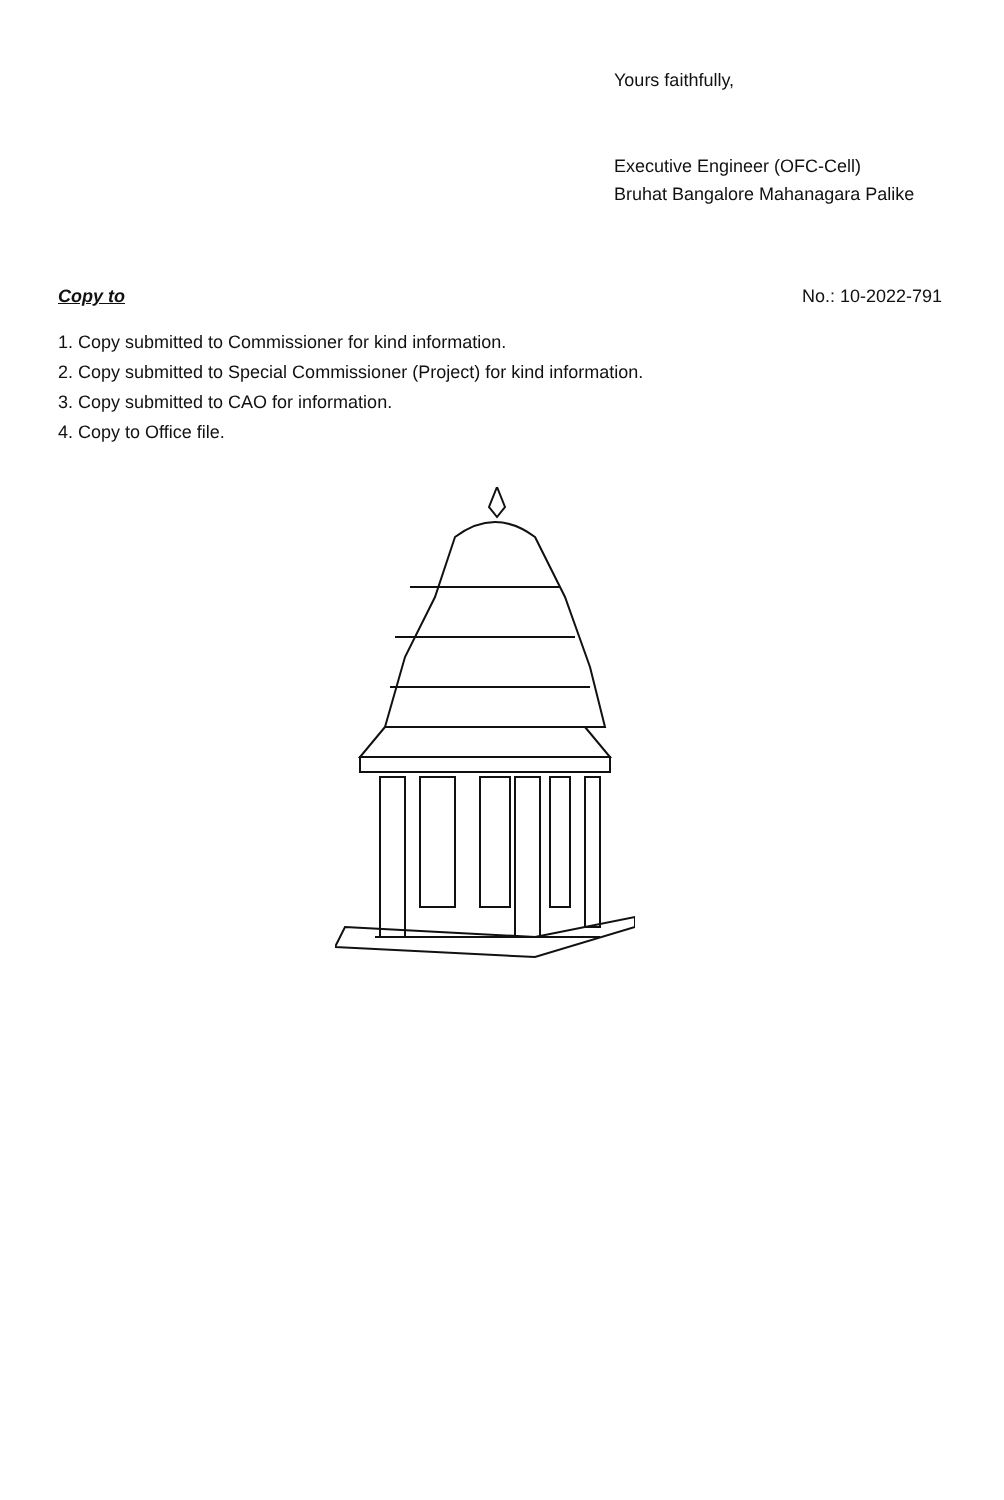Yours faithfully,
Executive Engineer (OFC-Cell)
Bruhat Bangalore Mahanagara Palike
Copy to No.: 10-2022-791
1. Copy submitted to Commissioner for kind information.
2. Copy submitted to Special Commissioner (Project) for kind information.
3. Copy submitted to CAO for information.
4. Copy to Office file.